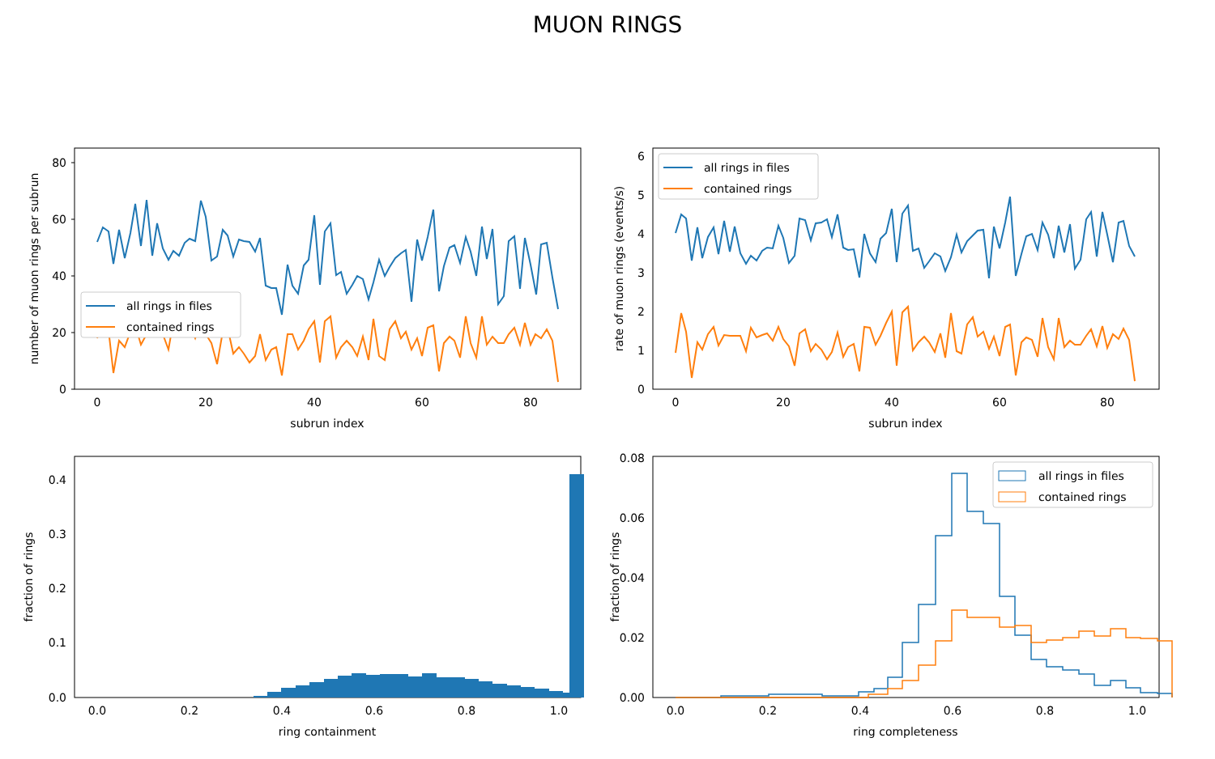MUON RINGS
0
20
40
60
80
0
20
40
60
80
subrun index
number of muon rings per subrun
all rings in files
contained rings
0
1
2
3
4
5
6
0
20
40
60
80
subrun index
rate of muon rings (events/s)
all rings in files
contained rings
0.0
0.1
0.2
0.3
0.4
0.0
0.2
0.4
0.6
0.8
1.0
ring containment
fraction of rings
0.00
0.02
0.04
0.06
0.08
0.0
0.2
0.4
0.6
0.8
1.0
ring completeness
fraction of rings
all rings in files
contained rings